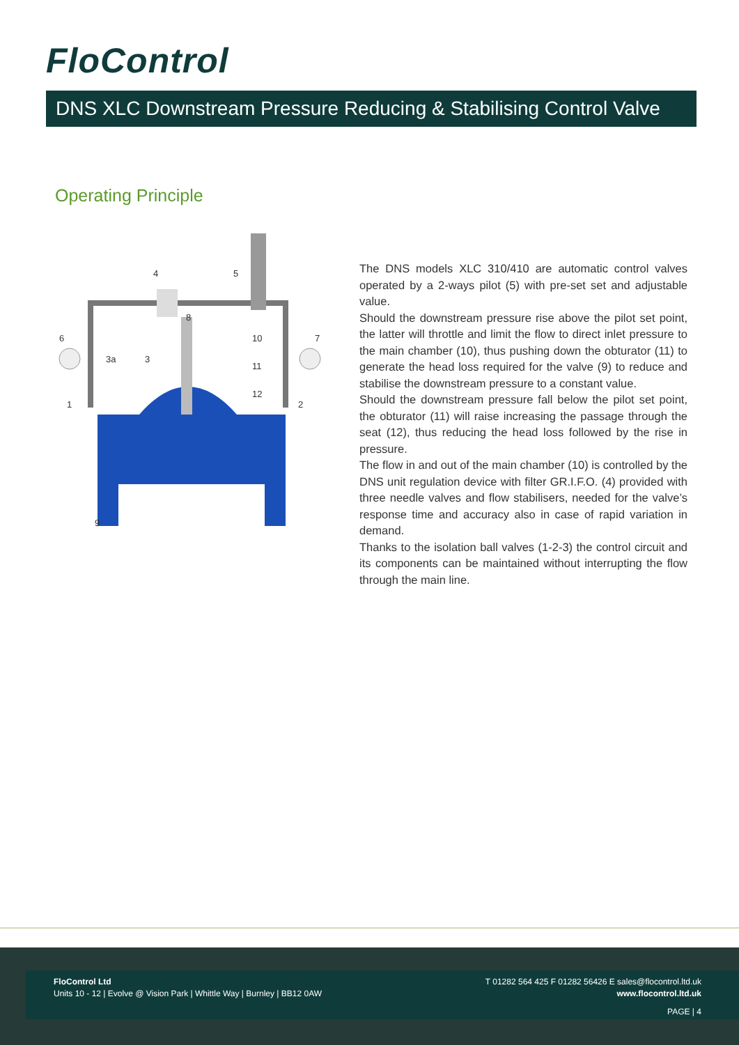FloControl
DNS XLC Downstream Pressure Reducing & Stabilising Control Valve
Operating Principle
4
5
6
7
8
10
11
12
3a
3
1
2
9
The DNS models XLC 310/410 are automatic control valves operated by a 2-ways pilot (5) with pre-set set and adjustable value.
Should the downstream pressure rise above the pilot set point, the latter will throttle and limit the flow to direct inlet pressure to the main chamber (10), thus pushing down the obturator (11) to generate the head loss required for the valve (9) to reduce and stabilise the downstream pressure to a constant value.
Should the downstream pressure fall below the pilot set point, the obturator (11) will raise increasing the passage through the seat (12), thus reducing the head loss followed by the rise in pressure.
The flow in and out of the main chamber (10) is controlled by the DNS unit regulation device with filter GR.I.F.O. (4) provided with three needle valves and flow stabilisers, needed for the valve’s response time and accuracy also in case of rapid variation in demand.
Thanks to the isolation ball valves (1-2-3) the control circuit and its components can be maintained without interrupting the flow through the main line.
FloControl Ltd
Units 10 - 12 | Evolve @ Vision Park | Whittle Way | Burnley | BB12 0AW
T 01282 564 425 F 01282 56426 E sales@flocontrol.ltd.uk
www.flocontrol.ltd.uk
PAGE | 4